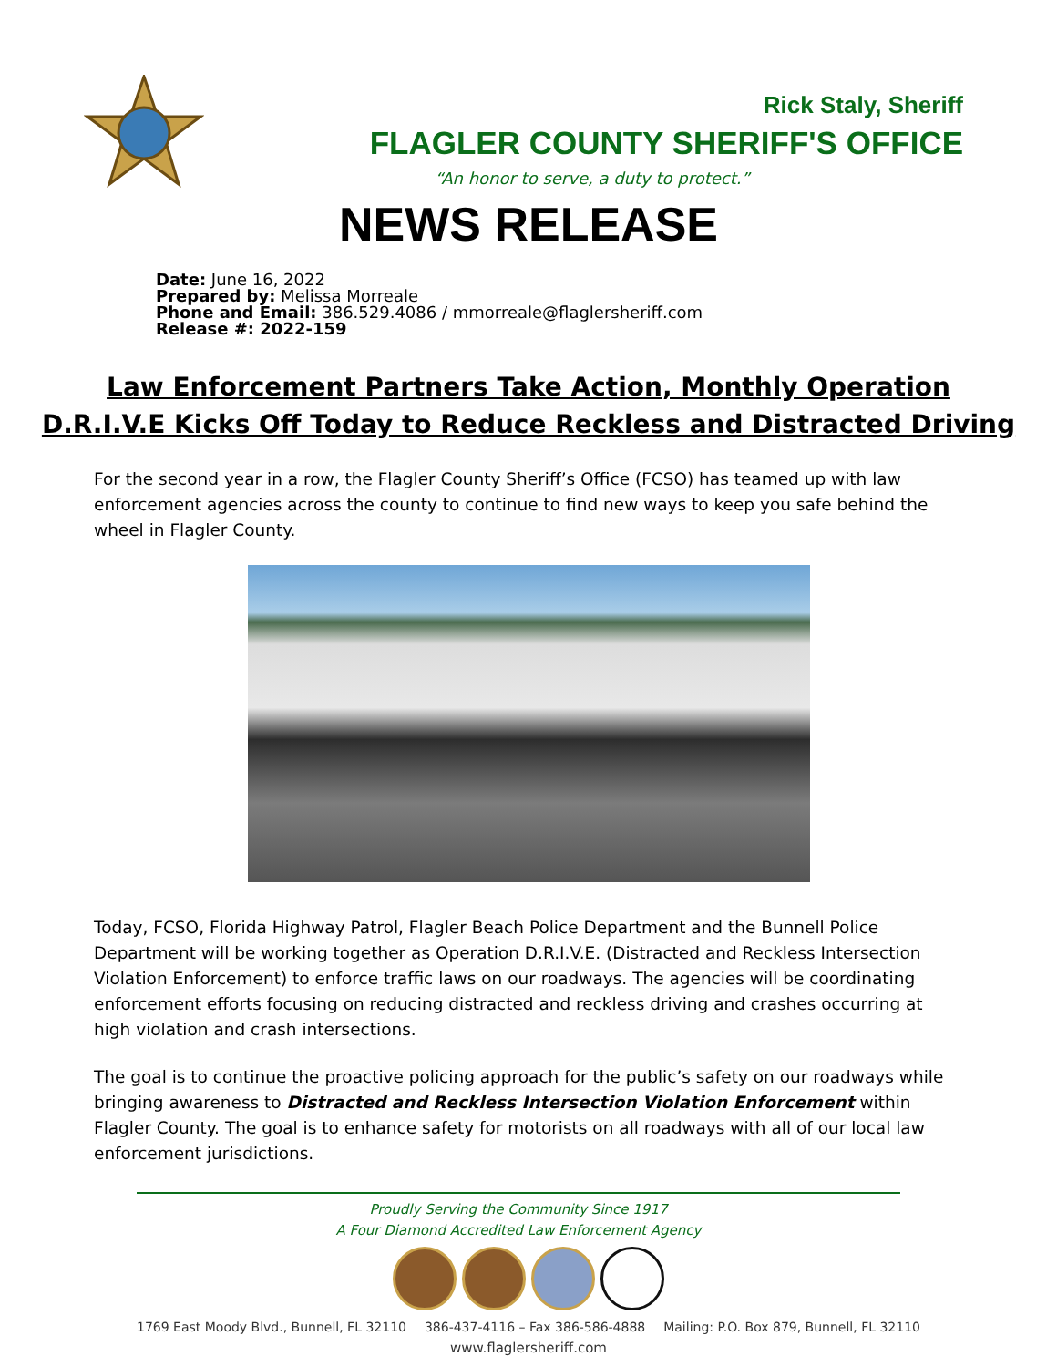Rick Staly, Sheriff
FLAGLER COUNTY SHERIFF'S OFFICE
“An honor to serve, a duty to protect.”
NEWS RELEASE
Date: June 16, 2022
Prepared by: Melissa Morreale
Phone and Email: 386.529.4086 / mmorreale@flaglersheriff.com
Release #: 2022-159
Law Enforcement Partners Take Action, Monthly Operation
D.R.I.V.E Kicks Off Today to Reduce Reckless and Distracted Driving
For the second year in a row, the Flagler County Sheriff’s Office (FCSO) has teamed up with law enforcement agencies across the county to continue to find new ways to keep you safe behind the wheel in Flagler County.
Today, FCSO, Florida Highway Patrol, Flagler Beach Police Department and the Bunnell Police Department will be working together as Operation D.R.I.V.E. (Distracted and Reckless Intersection Violation Enforcement) to enforce traffic laws on our roadways. The agencies will be coordinating enforcement efforts focusing on reducing distracted and reckless driving and crashes occurring at high violation and crash intersections.
The goal is to continue the proactive policing approach for the public’s safety on our roadways while bringing awareness to Distracted and Reckless Intersection Violation Enforcement within Flagler County. The goal is to enhance safety for motorists on all roadways with all of our local law enforcement jurisdictions.
Proudly Serving the Community Since 1917
A Four Diamond Accredited Law Enforcement Agency
1769 East Moody Blvd., Bunnell, FL 32110 386-437-4116 – Fax 386-586-4888 Mailing: P.O. Box 879, Bunnell, FL 32110
www.flaglersheriff.com